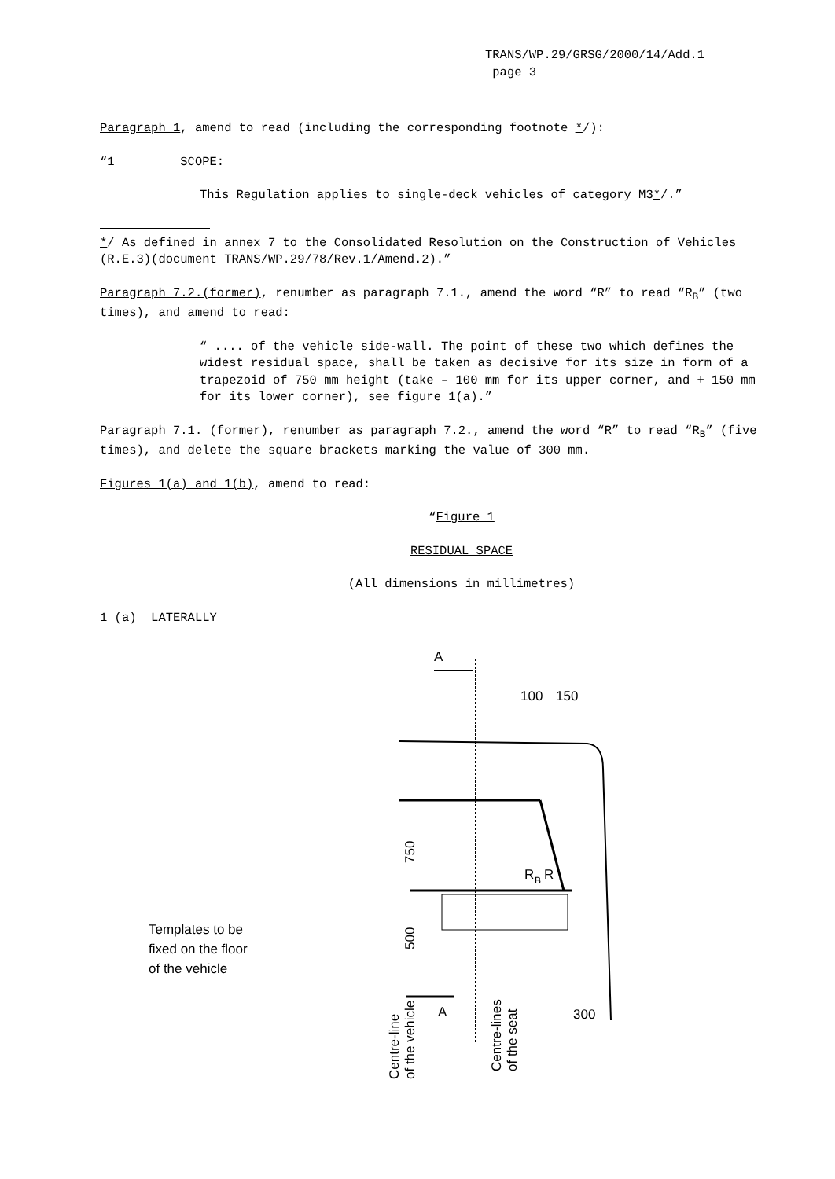TRANS/WP.29/GRSG/2000/14/Add.1
page 3
Paragraph 1, amend to read (including the corresponding footnote */):
“1 SCOPE:
This Regulation applies to single-deck vehicles of category M3*/.”
*/ As defined in annex 7 to the Consolidated Resolution on the Construction of Vehicles (R.E.3)(document TRANS/WP.29/78/Rev.1/Amend.2).”
Paragraph 7.2.(former), renumber as paragraph 7.1., amend the word “R” to read “R<sub>B</sub>” (two times), and amend to read:
“ .... of the vehicle side-wall. The point of these two which defines the widest residual space, shall be taken as decisive for its size in form of a trapezoid of 750 mm height (take – 100 mm for its upper corner, and + 150 mm for its lower corner), see figure 1(a).”
Paragraph 7.1. (former), renumber as paragraph 7.2., amend the word “R” to read “R<sub>B</sub>” (five times), and delete the square brackets marking the value of 300 mm.
Figures 1(a) and 1(b), amend to read:
“Figure 1
RESIDUAL SPACE
(All dimensions in millimetres)
1 (a) LATERALLY
A
100
150
750
500
R
B
R
A
300
Templates to be
fixed on the floor
of the vehicle
Centre-line
of the vehicle
Centre-lines
of the seat